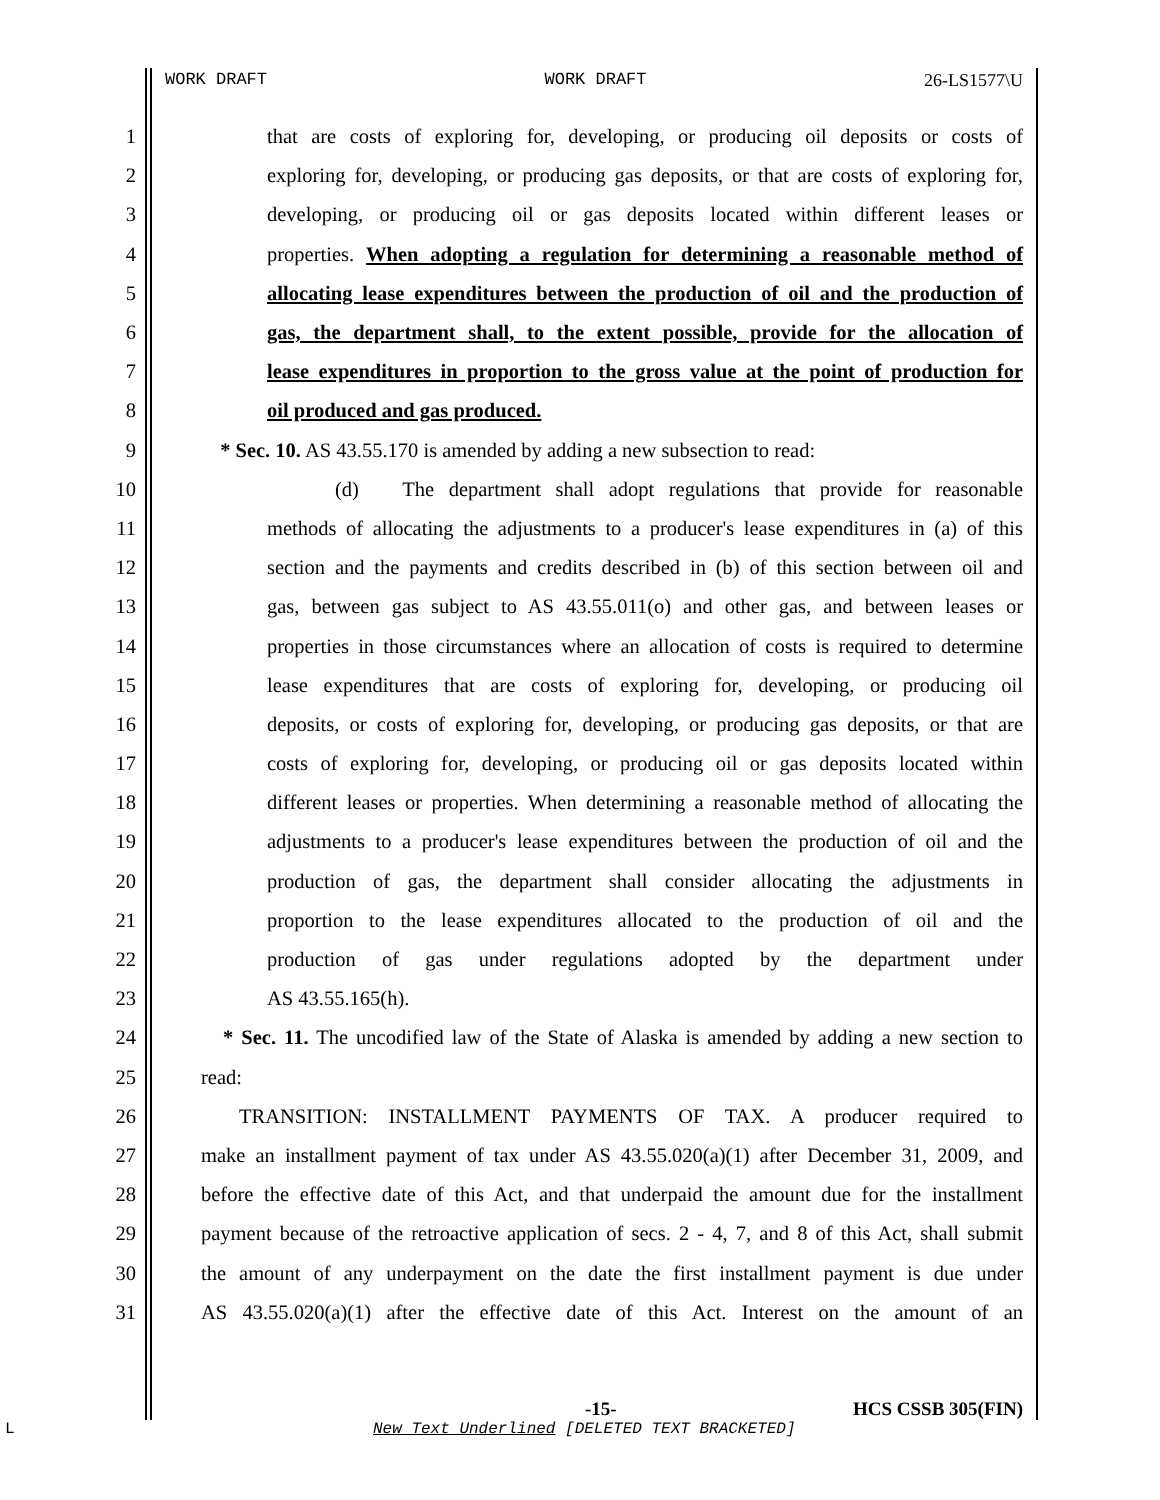WORK DRAFT WORK DRAFT 26-LS1577\U
1 that are costs of exploring for, developing, or producing oil deposits or costs of
2 exploring for, developing, or producing gas deposits, or that are costs of exploring for,
3 developing, or producing oil or gas deposits located within different leases or
4 properties. When adopting a regulation for determining a reasonable method of
5 allocating lease expenditures between the production of oil and the production of
6 gas, the department shall, to the extent possible, provide for the allocation of
7 lease expenditures in proportion to the gross value at the point of production for
8 oil produced and gas produced.
9 * Sec. 10. AS 43.55.170 is amended by adding a new subsection to read:
10 (d) The department shall adopt regulations that provide for reasonable
11 methods of allocating the adjustments to a producer's lease expenditures in (a) of this
12 section and the payments and credits described in (b) of this section between oil and
13 gas, between gas subject to AS 43.55.011(o) and other gas, and between leases or
14 properties in those circumstances where an allocation of costs is required to determine
15 lease expenditures that are costs of exploring for, developing, or producing oil
16 deposits, or costs of exploring for, developing, or producing gas deposits, or that are
17 costs of exploring for, developing, or producing oil or gas deposits located within
18 different leases or properties. When determining a reasonable method of allocating the
19 adjustments to a producer's lease expenditures between the production of oil and the
20 production of gas, the department shall consider allocating the adjustments in
21 proportion to the lease expenditures allocated to the production of oil and the
22 production of gas under regulations adopted by the department under
23 AS 43.55.165(h).
24 * Sec. 11. The uncodified law of the State of Alaska is amended by adding a new section to
25 read:
26 TRANSITION: INSTALLMENT PAYMENTS OF TAX. A producer required to
27 make an installment payment of tax under AS 43.55.020(a)(1) after December 31, 2009, and
28 before the effective date of this Act, and that underpaid the amount due for the installment
29 payment because of the retroactive application of secs. 2 - 4, 7, and 8 of this Act, shall submit
30 the amount of any underpayment on the date the first installment payment is due under
31 AS 43.55.020(a)(1) after the effective date of this Act. Interest on the amount of an
-15- HCS CSSB 305(FIN)
L
New Text Underlined [DELETED TEXT BRACKETED]